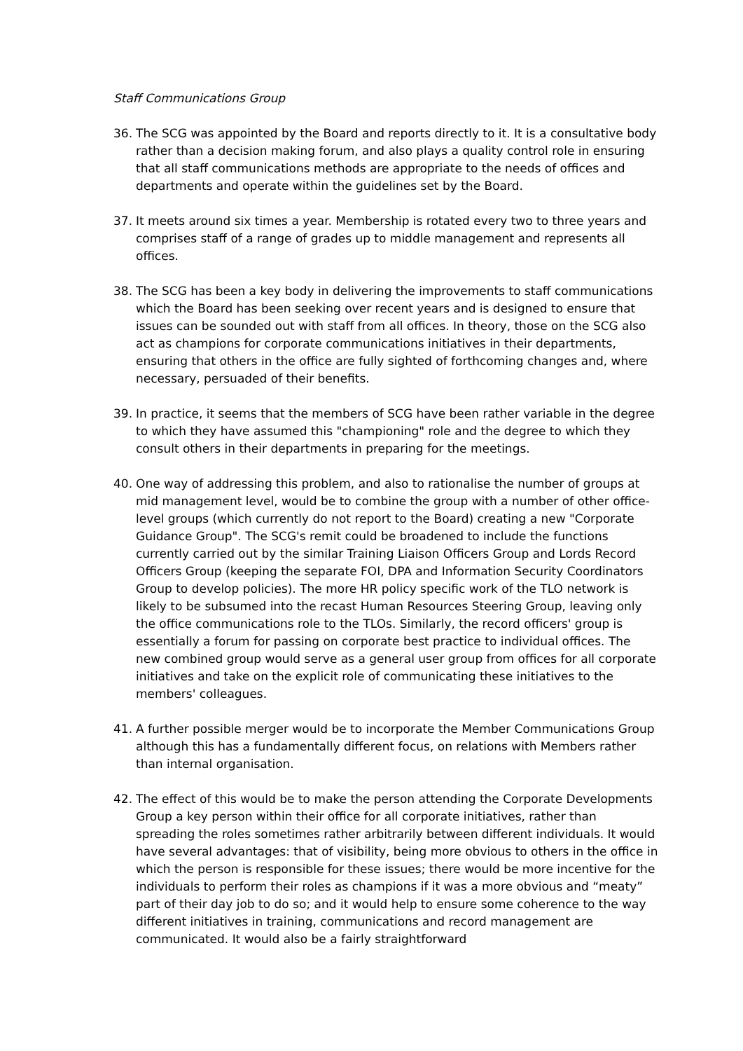Staff Communications Group
36. The SCG was appointed by the Board and reports directly to it. It is a consultative body rather than a decision making forum, and also plays a quality control role in ensuring that all staff communications methods are appropriate to the needs of offices and departments and operate within the guidelines set by the Board.
37. It meets around six times a year. Membership is rotated every two to three years and comprises staff of a range of grades up to middle management and represents all offices.
38. The SCG has been a key body in delivering the improvements to staff communications which the Board has been seeking over recent years and is designed to ensure that issues can be sounded out with staff from all offices. In theory, those on the SCG also act as champions for corporate communications initiatives in their departments, ensuring that others in the office are fully sighted of forthcoming changes and, where necessary, persuaded of their benefits.
39. In practice, it seems that the members of SCG have been rather variable in the degree to which they have assumed this "championing" role and the degree to which they consult others in their departments in preparing for the meetings.
40. One way of addressing this problem, and also to rationalise the number of groups at mid management level, would be to combine the group with a number of other office-level groups (which currently do not report to the Board) creating a new "Corporate Guidance Group". The SCG's remit could be broadened to include the functions currently carried out by the similar Training Liaison Officers Group and Lords Record Officers Group (keeping the separate FOI, DPA and Information Security Coordinators Group to develop policies). The more HR policy specific work of the TLO network is likely to be subsumed into the recast Human Resources Steering Group, leaving only the office communications role to the TLOs. Similarly, the record officers' group is essentially a forum for passing on corporate best practice to individual offices. The new combined group would serve as a general user group from offices for all corporate initiatives and take on the explicit role of communicating these initiatives to the members' colleagues.
41. A further possible merger would be to incorporate the Member Communications Group although this has a fundamentally different focus, on relations with Members rather than internal organisation.
42. The effect of this would be to make the person attending the Corporate Developments Group a key person within their office for all corporate initiatives, rather than spreading the roles sometimes rather arbitrarily between different individuals. It would have several advantages: that of visibility, being more obvious to others in the office in which the person is responsible for these issues; there would be more incentive for the individuals to perform their roles as champions if it was a more obvious and “meaty” part of their day job to do so; and it would help to ensure some coherence to the way different initiatives in training, communications and record management are communicated. It would also be a fairly straightforward